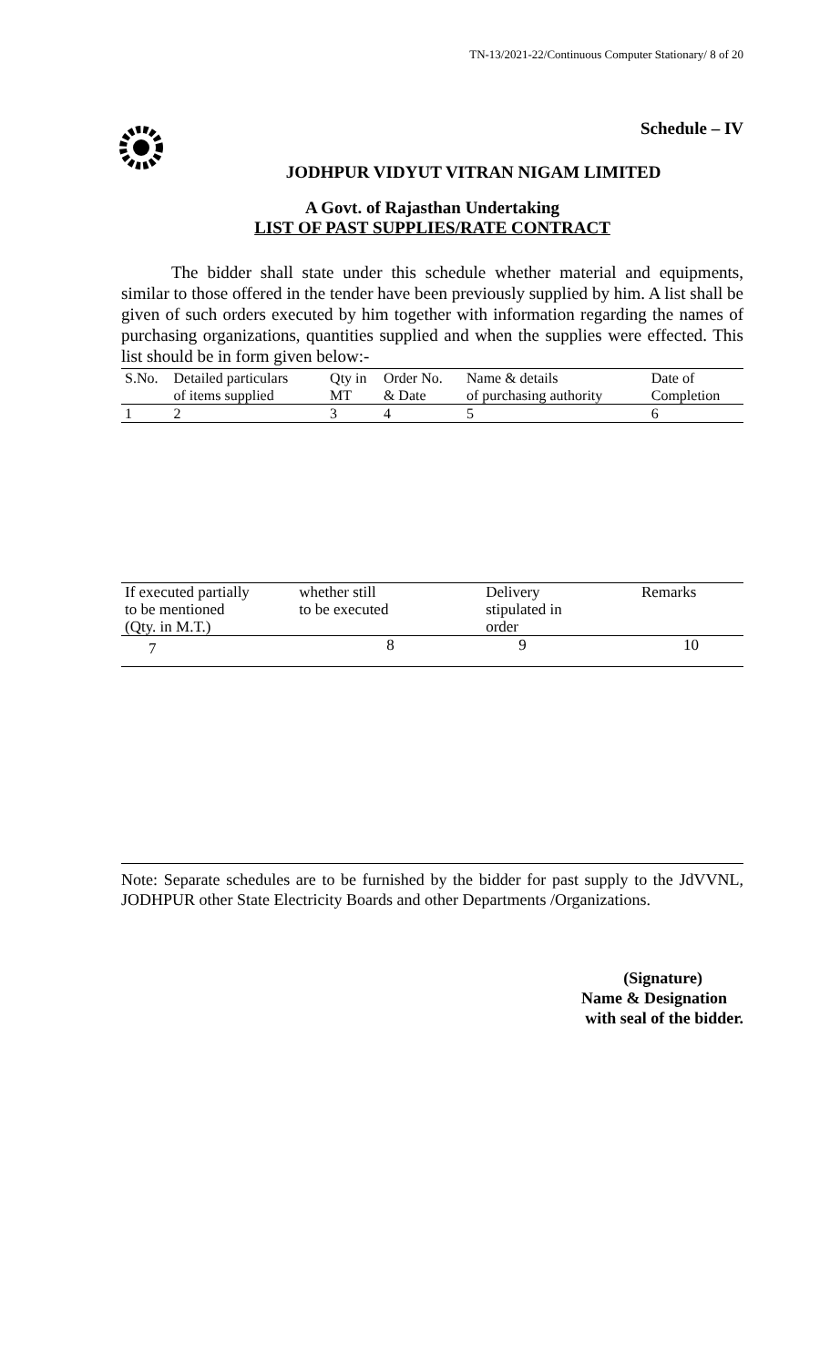TN-13/2021-22/Continuous Computer Stationary/ 8 of 20
Schedule – IV
JODHPUR VIDYUT VITRAN NIGAM LIMITED
A Govt. of Rajasthan Undertaking
LIST OF PAST SUPPLIES/RATE CONTRACT
The bidder shall state under this schedule whether material and equipments, similar to those offered in the tender have been previously supplied by him. A list shall be given of such orders executed by him together with information regarding the names of purchasing organizations, quantities supplied and when the supplies were effected. This list should be in form given below:-
| S.No. | Detailed particulars of items supplied | Qty in MT | Order No. & Date | Name & details of purchasing authority | Date of Completion |
| 1 | 2 | 3 | 4 | 5 | 6 |
| If executed partially to be mentioned (Qty. in M.T.) | whether still to be executed | Delivery stipulated in order | Remarks |
| 7 | 8 | 9 | 10 |
Note: Separate schedules are to be furnished by the bidder for past supply to the JdVVNL, JODHPUR other State Electricity Boards and other Departments /Organizations.
(Signature)
Name & Designation
with seal of the bidder.